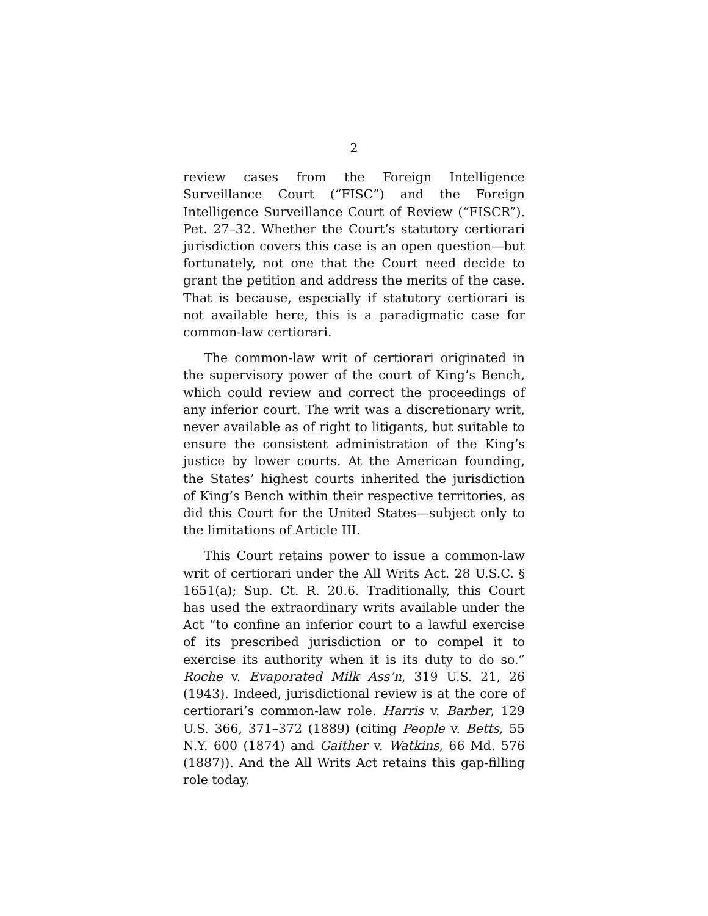2
review cases from the Foreign Intelligence Surveillance Court (“FISC”) and the Foreign Intelligence Surveillance Court of Review (“FISCR”). Pet. 27–32. Whether the Court’s statutory certiorari jurisdiction covers this case is an open question—but fortunately, not one that the Court need decide to grant the petition and address the merits of the case. That is because, especially if statutory certiorari is not available here, this is a paradigmatic case for common-law certiorari.
The common-law writ of certiorari originated in the supervisory power of the court of King’s Bench, which could review and correct the proceedings of any inferior court. The writ was a discretionary writ, never available as of right to litigants, but suitable to ensure the consistent administration of the King’s justice by lower courts. At the American founding, the States’ highest courts inherited the jurisdiction of King’s Bench within their respective territories, as did this Court for the United States—subject only to the limitations of Article III.
This Court retains power to issue a common-law writ of certiorari under the All Writs Act. 28 U.S.C. § 1651(a); Sup. Ct. R. 20.6. Traditionally, this Court has used the extraordinary writs available under the Act “to confine an inferior court to a lawful exercise of its prescribed jurisdiction or to compel it to exercise its authority when it is its duty to do so.” Roche v. Evaporated Milk Ass’n, 319 U.S. 21, 26 (1943). Indeed, jurisdictional review is at the core of certiorari’s common-law role. Harris v. Barber, 129 U.S. 366, 371–372 (1889) (citing People v. Betts, 55 N.Y. 600 (1874) and Gaither v. Watkins, 66 Md. 576 (1887)). And the All Writs Act retains this gap-filling role today.